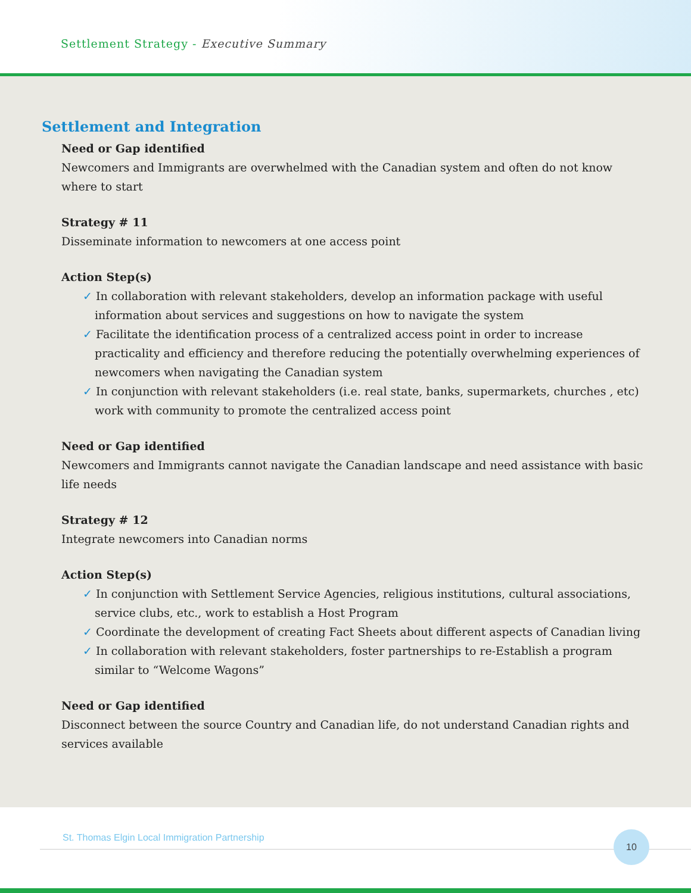Settlement Strategy - Executive Summary
Settlement and Integration
Need or Gap identified
Newcomers and Immigrants are overwhelmed with the Canadian system and often do not know where to start
Strategy # 11
Disseminate information to newcomers at one access point
Action Step(s)
✓ In collaboration with relevant stakeholders, develop an information package with useful information about services and suggestions on how to navigate the system
✓ Facilitate the identification process of a centralized access point in order to increase practicality and efficiency and therefore reducing the potentially overwhelming experiences of newcomers when navigating the Canadian system
✓ In conjunction with relevant stakeholders (i.e. real state, banks, supermarkets, churches , etc) work with community to promote the centralized access point
Need or Gap identified
Newcomers and Immigrants cannot navigate the Canadian landscape and need assistance with basic life needs
Strategy # 12
Integrate newcomers into Canadian norms
Action Step(s)
✓ In conjunction with Settlement Service Agencies, religious institutions, cultural associations, service clubs, etc., work to establish a Host Program
✓ Coordinate the development of creating Fact Sheets about different aspects of Canadian living
✓ In collaboration with relevant stakeholders, foster partnerships to re-Establish a program similar to “Welcome Wagons”
Need or Gap identified
Disconnect between the source Country and Canadian life, do not understand Canadian rights and services available
St. Thomas Elgin Local Immigration Partnership
10